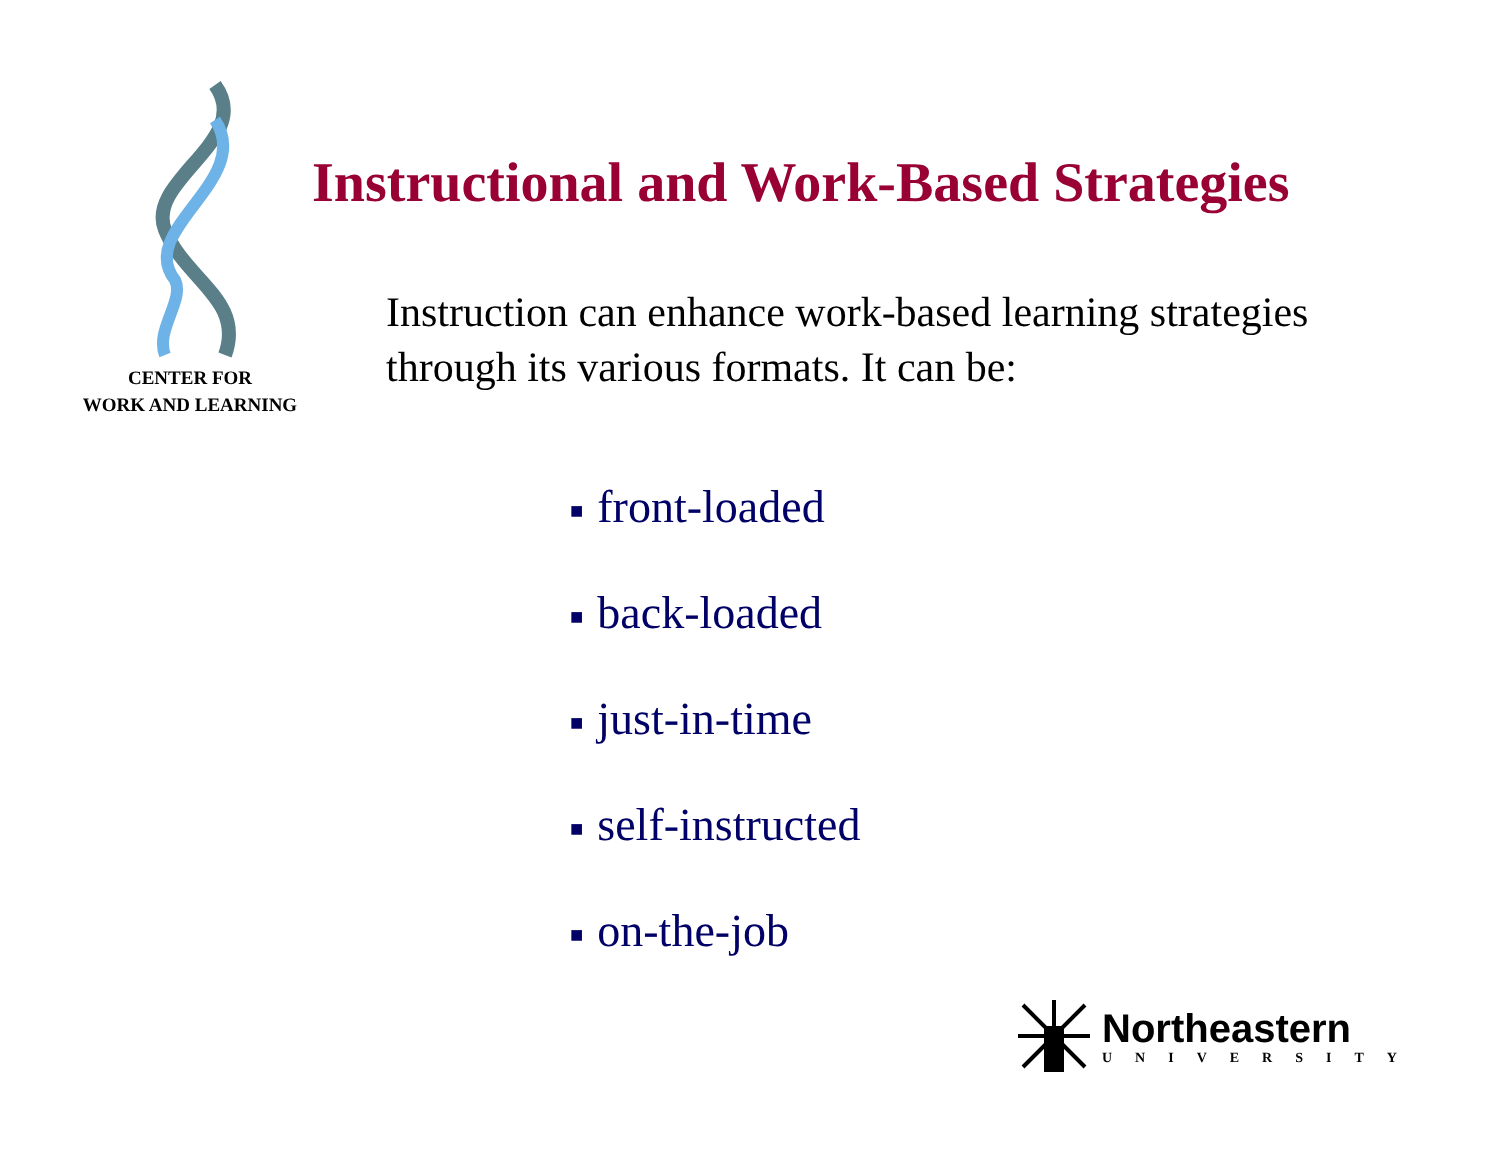CENTER FOR
WORK AND LEARNING
Instructional and Work-Based Strategies
Instruction can enhance work-based learning strategies through its various formats. It can be:
■ front-loaded
■ back-loaded
■ just-in-time
■ self-instructed
■ on-the-job
Northeastern
UNIVERSITY